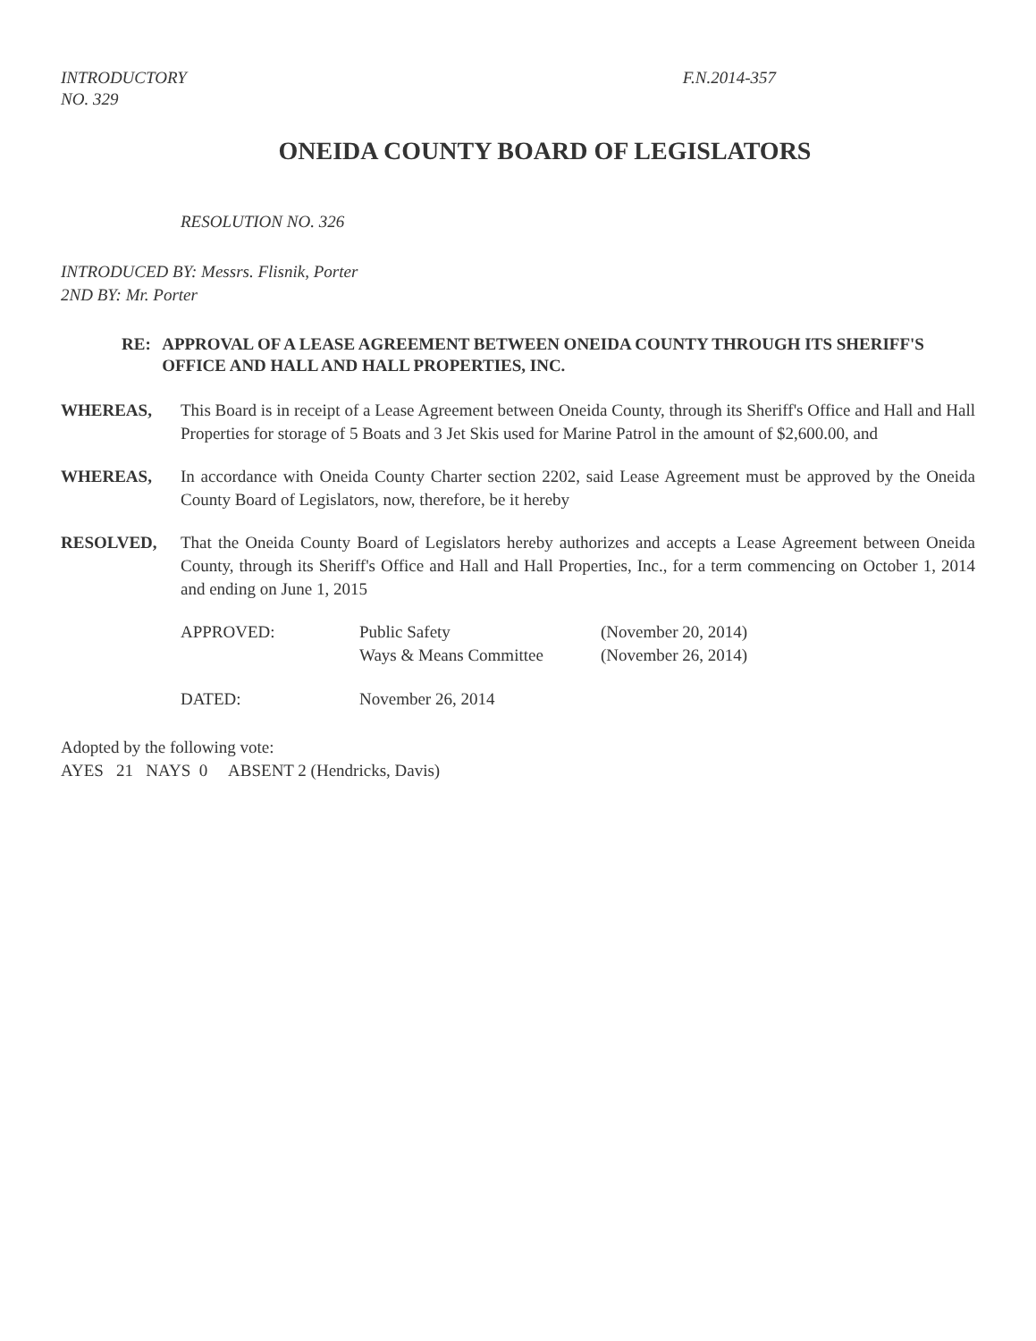INTRODUCTORY
NO. 329
F.N.2014-357
ONEIDA COUNTY BOARD OF LEGISLATORS
RESOLUTION NO. 326
INTRODUCED BY: Messrs. Flisnik, Porter
2ND BY: Mr. Porter
RE: APPROVAL OF A LEASE AGREEMENT BETWEEN ONEIDA COUNTY THROUGH ITS SHERIFF'S OFFICE AND HALL AND HALL PROPERTIES, INC.
WHEREAS, This Board is in receipt of a Lease Agreement between Oneida County, through its Sheriff's Office and Hall and Hall Properties for storage of 5 Boats and 3 Jet Skis used for Marine Patrol in the amount of $2,600.00, and
WHEREAS, In accordance with Oneida County Charter section 2202, said Lease Agreement must be approved by the Oneida County Board of Legislators, now, therefore, be it hereby
RESOLVED, That the Oneida County Board of Legislators hereby authorizes and accepts a Lease Agreement between Oneida County, through its Sheriff's Office and Hall and Hall Properties, Inc., for a term commencing on October 1, 2014 and ending on June 1, 2015
| APPROVED: | Public Safety | (November 20, 2014) |
| | Ways & Means Committee | (November 26, 2014) |
| DATED: | November 26, 2014 | |
Adopted by the following vote:
AYES 21 NAYS 0 ABSENT 2 (Hendricks, Davis)